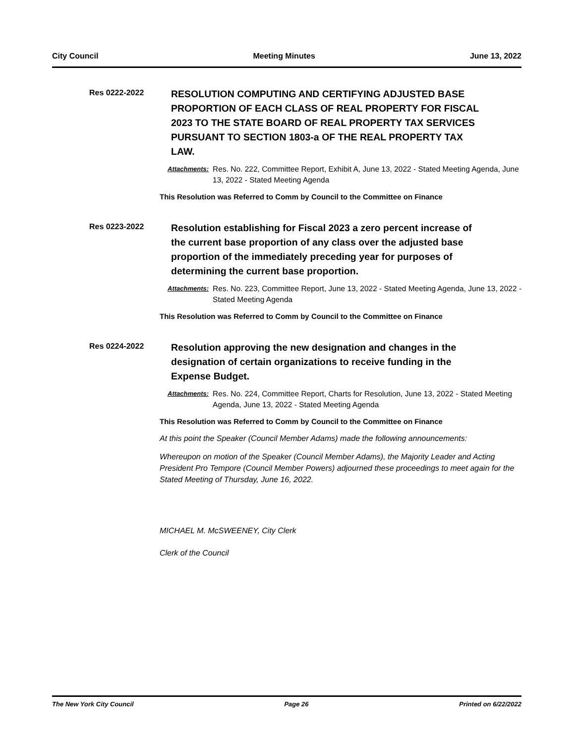City Council Meeting Minutes June 13, 2022
Res 0222-2022
RESOLUTION COMPUTING AND CERTIFYING ADJUSTED BASE PROPORTION OF EACH CLASS OF REAL PROPERTY FOR FISCAL 2023 TO THE STATE BOARD OF REAL PROPERTY TAX SERVICES PURSUANT TO SECTION 1803-a OF THE REAL PROPERTY TAX LAW.
Attachments: Res. No. 222, Committee Report, Exhibit A, June 13, 2022 - Stated Meeting Agenda, June 13, 2022 - Stated Meeting Agenda
This Resolution was Referred to Comm by Council to the Committee on Finance
Res 0223-2022
Resolution establishing for Fiscal 2023 a zero percent increase of the current base proportion of any class over the adjusted base proportion of the immediately preceding year for purposes of determining the current base proportion.
Attachments: Res. No. 223, Committee Report, June 13, 2022 - Stated Meeting Agenda, June 13, 2022 - Stated Meeting Agenda
This Resolution was Referred to Comm by Council to the Committee on Finance
Res 0224-2022
Resolution approving the new designation and changes in the designation of certain organizations to receive funding in the Expense Budget.
Attachments: Res. No. 224, Committee Report, Charts for Resolution, June 13, 2022 - Stated Meeting Agenda, June 13, 2022 - Stated Meeting Agenda
This Resolution was Referred to Comm by Council to the Committee on Finance
At this point the Speaker (Council Member Adams) made the following announcements:
Whereupon on motion of the Speaker (Council Member Adams), the Majority Leader and Acting President Pro Tempore (Council Member Powers) adjourned these proceedings to meet again for the Stated Meeting of Thursday, June 16, 2022.
MICHAEL M. McSWEENEY, City Clerk
Clerk of the Council
The New York City Council Page 26 Printed on 6/22/2022